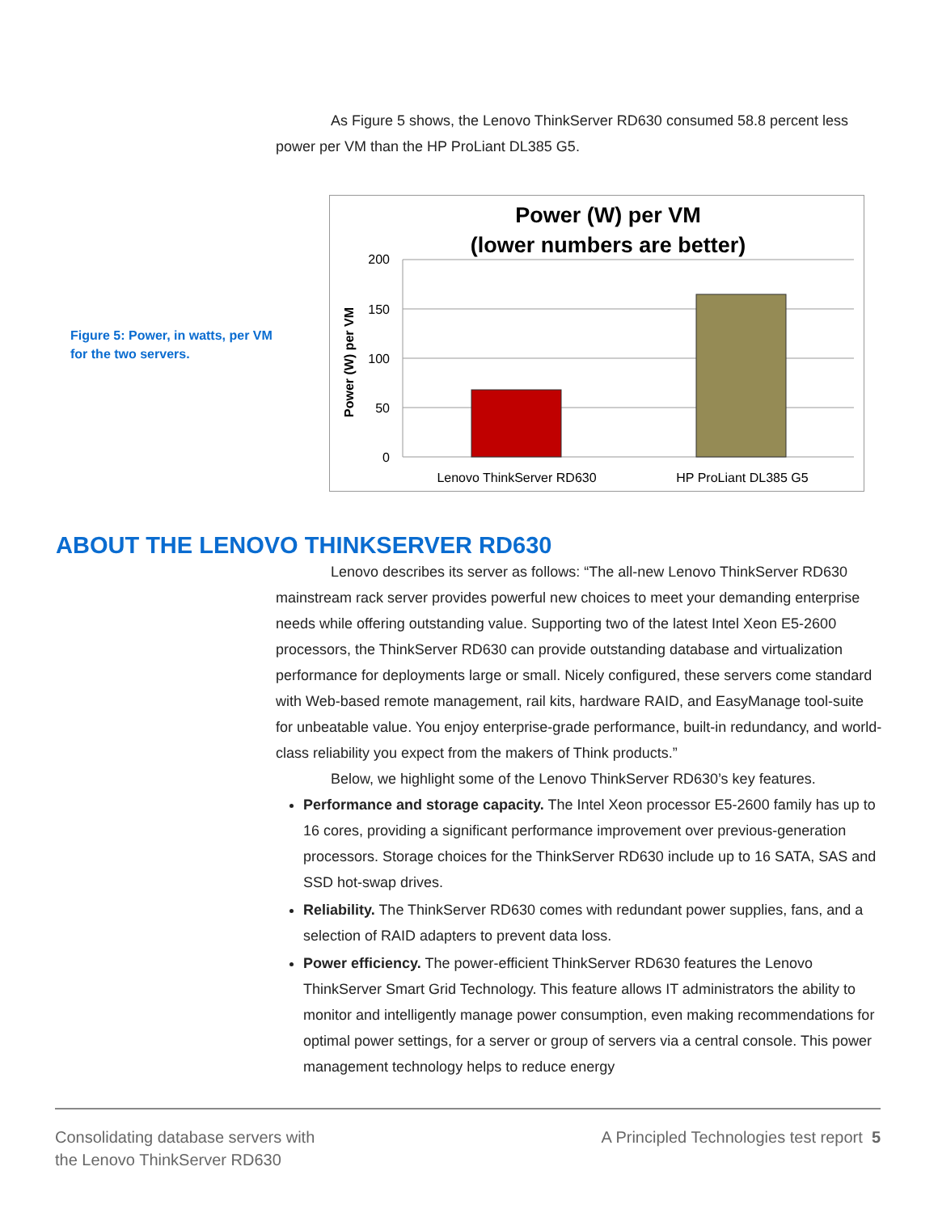As Figure 5 shows, the Lenovo ThinkServer RD630 consumed 58.8 percent less power per VM than the HP ProLiant DL385 G5.
Figure 5: Power, in watts, per VM for the two servers.
Power (W) per VM
(lower numbers are better)
200
150
100
50
0
Power (W) per VM
Lenovo ThinkServer RD630
HP ProLiant DL385 G5
ABOUT THE LENOVO THINKSERVER RD630
Lenovo describes its server as follows: “The all-new Lenovo ThinkServer RD630 mainstream rack server provides powerful new choices to meet your demanding enterprise needs while offering outstanding value. Supporting two of the latest Intel Xeon E5-2600 processors, the ThinkServer RD630 can provide outstanding database and virtualization performance for deployments large or small. Nicely configured, these servers come standard with Web-based remote management, rail kits, hardware RAID, and EasyManage tool-suite for unbeatable value. You enjoy enterprise-grade performance, built-in redundancy, and world-class reliability you expect from the makers of Think products.”
Below, we highlight some of the Lenovo ThinkServer RD630’s key features.
Performance and storage capacity. The Intel Xeon processor E5-2600 family has up to 16 cores, providing a significant performance improvement over previous-generation processors. Storage choices for the ThinkServer RD630 include up to 16 SATA, SAS and SSD hot-swap drives.
Reliability. The ThinkServer RD630 comes with redundant power supplies, fans, and a selection of RAID adapters to prevent data loss.
Power efficiency. The power-efficient ThinkServer RD630 features the Lenovo ThinkServer Smart Grid Technology. This feature allows IT administrators the ability to monitor and intelligently manage power consumption, even making recommendations for optimal power settings, for a server or group of servers via a central console. This power management technology helps to reduce energy
Consolidating database servers with
the Lenovo ThinkServer RD630
A Principled Technologies test report 5